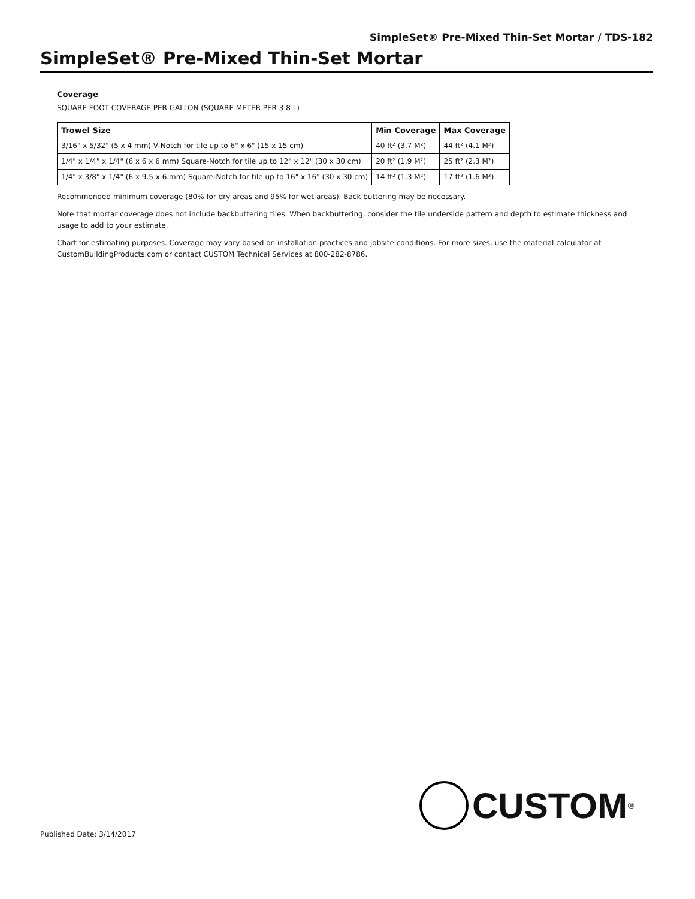SimpleSet® Pre-Mixed Thin-Set Mortar / TDS-182
SimpleSet® Pre-Mixed Thin-Set Mortar
Coverage
SQUARE FOOT COVERAGE PER GALLON (SQUARE METER PER 3.8 L)
| Trowel Size | Min Coverage | Max Coverage |
| --- | --- | --- |
| 3/16" x 5/32" (5 x 4 mm) V-Notch for tile up to 6" x 6" (15 x 15 cm) | 40 ft² (3.7 M²) | 44 ft² (4.1 M²) |
| 1/4" x 1/4" x 1/4" (6 x 6 x 6 mm) Square-Notch for tile up to 12" x 12" (30 x 30 cm) | 20 ft² (1.9 M²) | 25 ft² (2.3 M²) |
| 1/4" x 3/8" x 1/4" (6 x 9.5 x 6 mm) Square-Notch for tile up to 16" x 16" (30 x 30 cm) | 14 ft² (1.3 M²) | 17 ft² (1.6 M²) |
Recommended minimum coverage (80% for dry areas and 95% for wet areas). Back buttering may be necessary.
Note that mortar coverage does not include backbuttering tiles. When backbuttering, consider the tile underside pattern and depth to estimate thickness and usage to add to your estimate.
Chart for estimating purposes. Coverage may vary based on installation practices and jobsite conditions. For more sizes, use the material calculator at CustomBuildingProducts.com or contact CUSTOM Technical Services at 800-282-8786.
CUSTOM<sup>®</sup>
Published Date: 3/14/2017